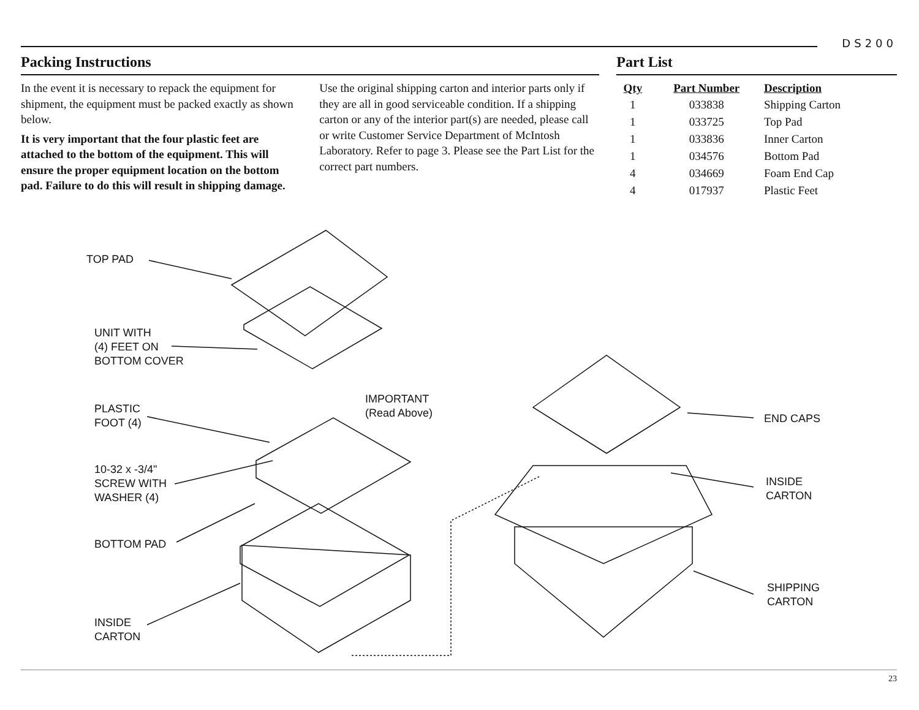DS200
Packing Instructions
In the event it is necessary to repack the equipment for shipment, the equipment must be packed exactly as shown below.
It is very important that the four plastic feet are attached to the bottom of the equipment. This will ensure the proper equipment location on the bottom pad. Failure to do this will result in shipping damage.
Use the original shipping carton and interior parts only if they are all in good serviceable condition. If a shipping carton or any of the interior part(s) are needed, please call or write Customer Service Department of McIntosh Laboratory. Refer to page 3. Please see the Part List for the correct part numbers.
Part List
| Qty | Part Number | Description |
| --- | --- | --- |
| 1 | 033838 | Shipping Carton |
| 1 | 033725 | Top Pad |
| 1 | 033836 | Inner Carton |
| 1 | 034576 | Bottom Pad |
| 4 | 034669 | Foam End Cap |
| 4 | 017937 | Plastic Feet |
TOP PAD
UNIT WITH
(4) FEET ON
BOTTOM COVER
IMPORTANT
(Read Above)
PLASTIC
FOOT (4)
10-32 x -3/4"
SCREW WITH
WASHER (4)
BOTTOM PAD
INSIDE
CARTON
END CAPS
INSIDE
CARTON
SHIPPING
CARTON
23